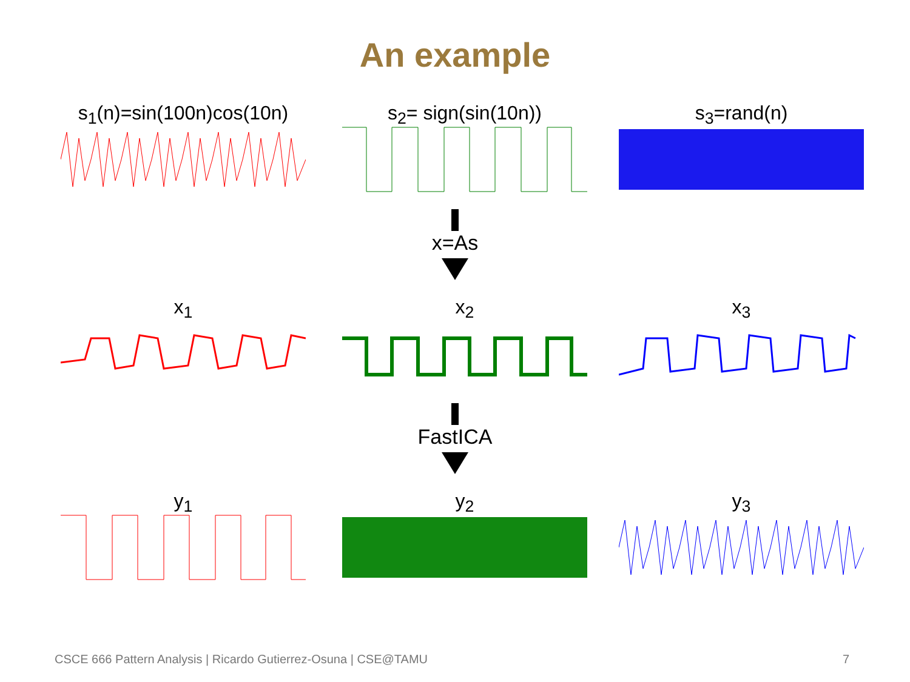An example
s<sub>1</sub>(n)=sin(100n)cos(10n)
s<sub>2</sub>= sign(sin(10n))
s<sub>3</sub>=rand(n)
x=As
x<sub>1</sub>
x<sub>2</sub>
x<sub>3</sub>
FastICA
y<sub>1</sub>
y<sub>2</sub>
y<sub>3</sub>
CSCE 666 Pattern Analysis | Ricardo Gutierrez-Osuna | CSE@TAMU
7